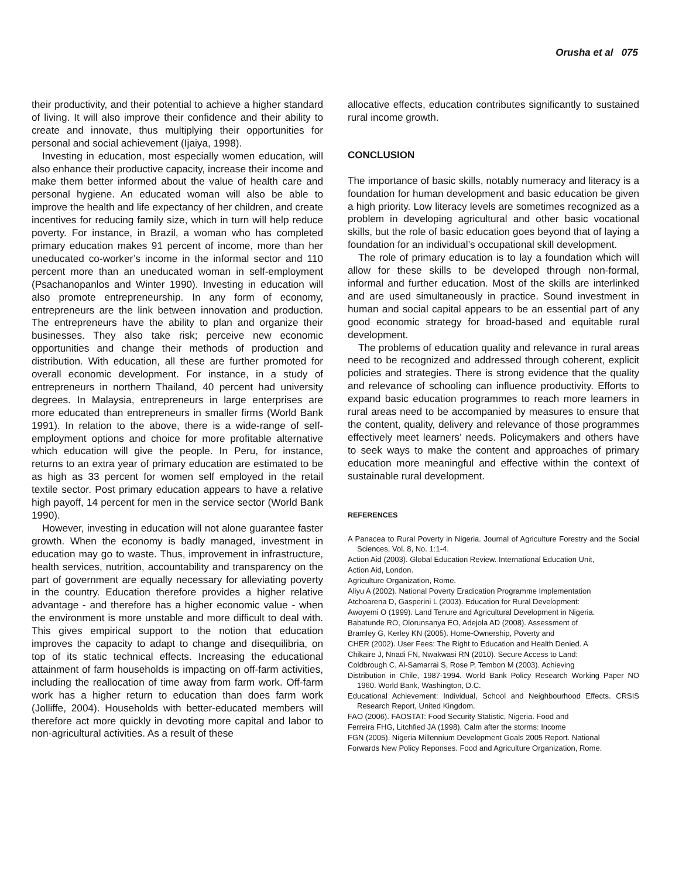Orusha et al 075
their productivity, and their potential to achieve a higher standard of living. It will also improve their confidence and their ability to create and innovate, thus multiplying their opportunities for personal and social achievement (Ijaiya, 1998).
Investing in education, most especially women education, will also enhance their productive capacity, increase their income and make them better informed about the value of health care and personal hygiene. An educated woman will also be able to improve the health and life expectancy of her children, and create incentives for reducing family size, which in turn will help reduce poverty. For instance, in Brazil, a woman who has completed primary education makes 91 percent of income, more than her uneducated co-worker’s income in the informal sector and 110 percent more than an uneducated woman in self-employment (Psachanopanlos and Winter 1990). Investing in education will also promote entrepreneurship. In any form of economy, entrepreneurs are the link between innovation and production. The entrepreneurs have the ability to plan and organize their businesses. They also take risk; perceive new economic opportunities and change their methods of production and distribution. With education, all these are further promoted for overall economic development. For instance, in a study of entrepreneurs in northern Thailand, 40 percent had university degrees. In Malaysia, entrepreneurs in large enterprises are more educated than entrepreneurs in smaller firms (World Bank 1991). In relation to the above, there is a wide-range of self-employment options and choice for more profitable alternative which education will give the people. In Peru, for instance, returns to an extra year of primary education are estimated to be as high as 33 percent for women self employed in the retail textile sector. Post primary education appears to have a relative high payoff, 14 percent for men in the service sector (World Bank 1990).
However, investing in education will not alone guarantee faster growth. When the economy is badly managed, investment in education may go to waste. Thus, improvement in infrastructure, health services, nutrition, accountability and transparency on the part of government are equally necessary for alleviating poverty in the country. Education therefore provides a higher relative advantage - and therefore has a higher economic value - when the environment is more unstable and more difficult to deal with. This gives empirical support to the notion that education improves the capacity to adapt to change and disequilibria, on top of its static technical effects. Increasing the educational attainment of farm households is impacting on off-farm activities, including the reallocation of time away from farm work. Off-farm work has a higher return to education than does farm work (Jolliffe, 2004). Households with better-educated members will therefore act more quickly in devoting more capital and labor to non-agricultural activities. As a result of these
allocative effects, education contributes significantly to sustained rural income growth.
CONCLUSION
The importance of basic skills, notably numeracy and literacy is a foundation for human development and basic education be given a high priority. Low literacy levels are sometimes recognized as a problem in developing agricultural and other basic vocational skills, but the role of basic education goes beyond that of laying a foundation for an individual’s occupational skill development.
The role of primary education is to lay a foundation which will allow for these skills to be developed through non-formal, informal and further education. Most of the skills are interlinked and are used simultaneously in practice. Sound investment in human and social capital appears to be an essential part of any good economic strategy for broad-based and equitable rural development.
The problems of education quality and relevance in rural areas need to be recognized and addressed through coherent, explicit policies and strategies. There is strong evidence that the quality and relevance of schooling can influence productivity. Efforts to expand basic education programmes to reach more learners in rural areas need to be accompanied by measures to ensure that the content, quality, delivery and relevance of those programmes effectively meet learners’ needs. Policymakers and others have to seek ways to make the content and approaches of primary education more meaningful and effective within the context of sustainable rural development.
REFERENCES
A Panacea to Rural Poverty in Nigeria. Journal of Agriculture Forestry and the Social Sciences, Vol. 8, No. 1:1-4.
Action Aid (2003). Global Education Review. International Education Unit,
Action Aid, London.
Agriculture Organization, Rome.
Aliyu A (2002). National Poverty Eradication Programme Implementation
Atchoarena D, Gasperini L (2003). Education for Rural Development:
Awoyemi O (1999). Land Tenure and Agricultural Development in Nigeria.
Babatunde RO, Olorunsanya EO, Adejola AD (2008). Assessment of
Bramley G, Kerley KN (2005). Home-Ownership, Poverty and
CHER (2002). User Fees: The Right to Education and Health Denied. A
Chikaire J, Nnadi FN, Nwakwasi RN (2010). Secure Access to Land:
Coldbrough C, Al-Samarrai S, Rose P, Tembon M (2003). Achieving
Distribution in Chile, 1987-1994. World Bank Policy Research Working Paper NO 1960. World Bank, Washington, D.C.
Educational Achievement: Individual, School and Neighbourhood Effects. CRSIS Research Report, United Kingdom.
FAO (2006). FAOSTAT: Food Security Statistic, Nigeria. Food and
Ferreira FHG, Litchfied JA (1998). Calm after the storms: Income
FGN (2005). Nigeria Millennium Development Goals 2005 Report. National
Forwards New Policy Reponses. Food and Agriculture Organization, Rome.